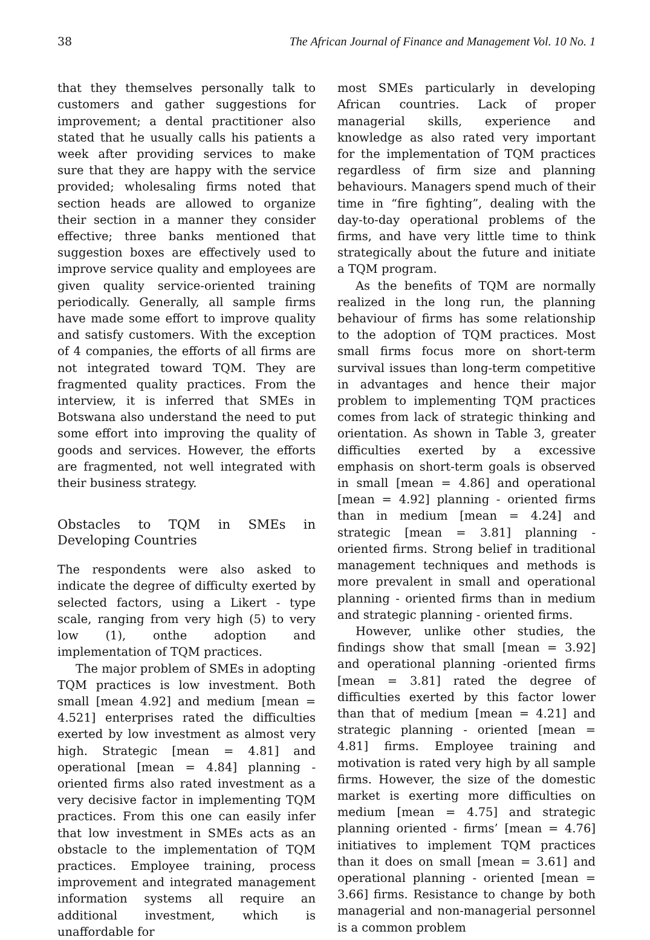38 The African Journal of Finance and Management Vol. 10 No. 1
that they themselves personally talk to customers and gather suggestions for improvement; a dental practitioner also stated that he usually calls his patients a week after providing services to make sure that they are happy with the service provided; wholesaling firms noted that section heads are allowed to organize their section in a manner they consider effective; three banks mentioned that suggestion boxes are effectively used to improve service quality and employees are given quality service-oriented training periodically. Generally, all sample firms have made some effort to improve quality and satisfy customers. With the exception of 4 companies, the efforts of all firms are not integrated toward TQM. They are fragmented quality practices. From the interview, it is inferred that SMEs in Botswana also understand the need to put some effort into improving the quality of goods and services. However, the efforts are fragmented, not well integrated with their business strategy.
Obstacles to TQM in SMEs in Developing Countries
The respondents were also asked to indicate the degree of difficulty exerted by selected factors, using a Likert - type scale, ranging from very high (5) to very low (1), onthe adoption and implementation of TQM practices.
The major problem of SMEs in adopting TQM practices is low investment. Both small [mean 4.92] and medium [mean = 4.521] enterprises rated the difficulties exerted by low investment as almost very high. Strategic [mean = 4.81] and operational [mean = 4.84] planning - oriented firms also rated investment as a very decisive factor in implementing TQM practices. From this one can easily infer that low investment in SMEs acts as an obstacle to the implementation of TQM practices. Employee training, process improvement and integrated management information systems all require an additional investment, which is unaffordable for
most SMEs particularly in developing African countries. Lack of proper managerial skills, experience and knowledge as also rated very important for the implementation of TQM practices regardless of firm size and planning behaviours. Managers spend much of their time in “fire fighting”, dealing with the day-to-day operational problems of the firms, and have very little time to think strategically about the future and initiate a TQM program.
As the benefits of TQM are normally realized in the long run, the planning behaviour of firms has some relationship to the adoption of TQM practices. Most small firms focus more on short-term survival issues than long-term competitive in advantages and hence their major problem to implementing TQM practices comes from lack of strategic thinking and orientation. As shown in Table 3, greater difficulties exerted by a excessive emphasis on short-term goals is observed in small [mean = 4.86] and operational [mean = 4.92] planning - oriented firms than in medium [mean = 4.24] and strategic [mean = 3.81] planning - oriented firms. Strong belief in traditional management techniques and methods is more prevalent in small and operational planning - oriented firms than in medium and strategic planning - oriented firms.
However, unlike other studies, the findings show that small [mean = 3.92] and operational planning -oriented firms [mean = 3.81] rated the degree of difficulties exerted by this factor lower than that of medium [mean = 4.21] and strategic planning - oriented [mean = 4.81] firms. Employee training and motivation is rated very high by all sample firms. However, the size of the domestic market is exerting more difficulties on medium [mean = 4.75] and strategic planning oriented - firms’ [mean = 4.76] initiatives to implement TQM practices than it does on small [mean = 3.61] and operational planning - oriented [mean = 3.66] firms. Resistance to change by both managerial and non-managerial personnel is a common problem